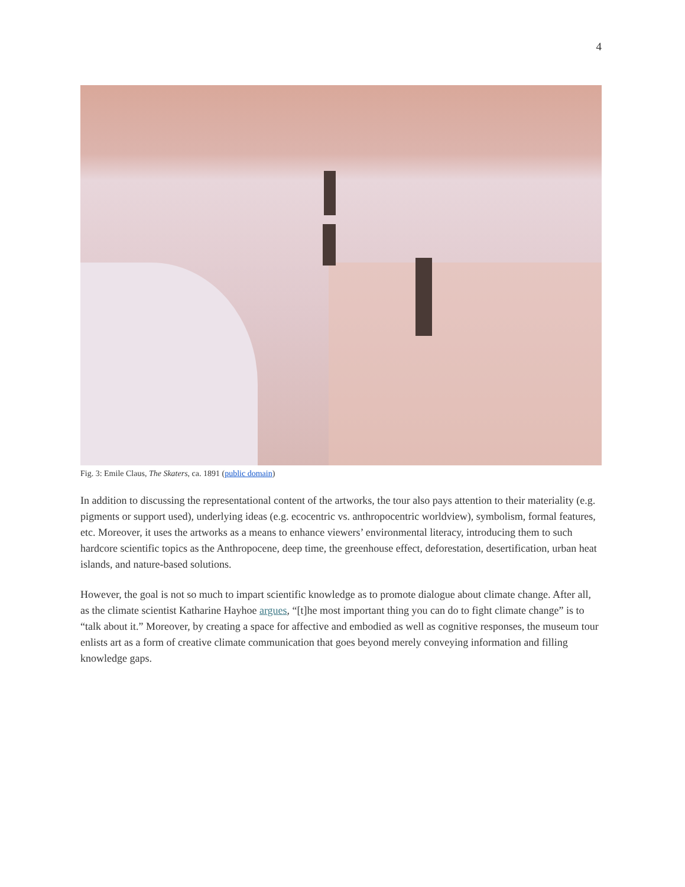4
Fig. 3: Emile Claus, The Skaters, ca. 1891 (public domain)
In addition to discussing the representational content of the artworks, the tour also pays attention to their materiality (e.g. pigments or support used), underlying ideas (e.g. ecocentric vs. anthropocentric worldview), symbolism, formal features, etc. Moreover, it uses the artworks as a means to enhance viewers’ environmental literacy, introducing them to such hardcore scientific topics as the Anthropocene, deep time, the greenhouse effect, deforestation, desertification, urban heat islands, and nature-based solutions.
However, the goal is not so much to impart scientific knowledge as to promote dialogue about climate change. After all, as the climate scientist Katharine Hayhoe argues, “[t]he most important thing you can do to fight climate change” is to “talk about it.” Moreover, by creating a space for affective and embodied as well as cognitive responses, the museum tour enlists art as a form of creative climate communication that goes beyond merely conveying information and filling knowledge gaps.